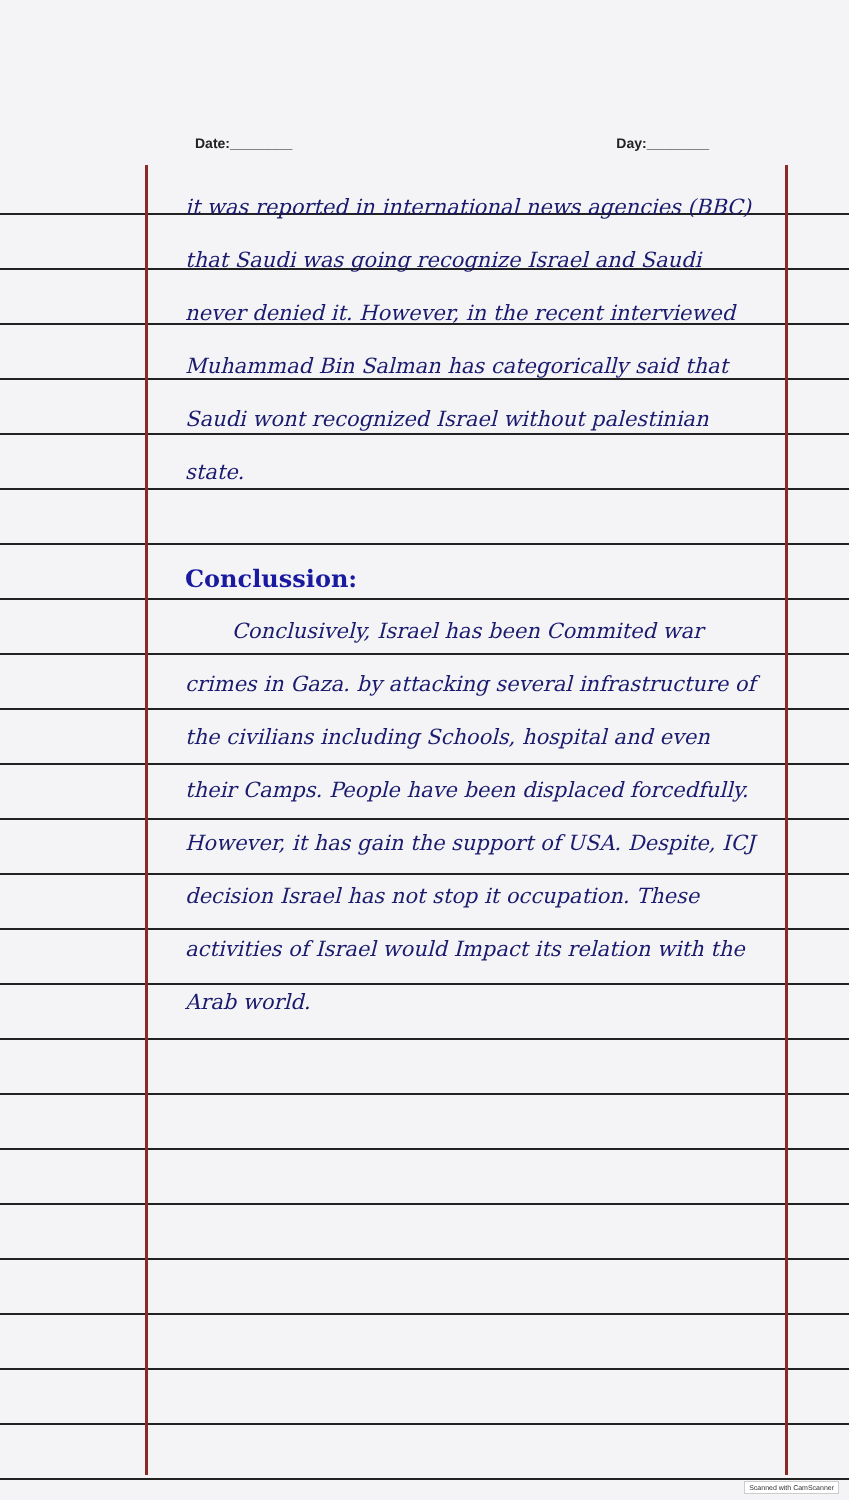Date:________ Day:________
it was reported in international news agencies (BBC) that Saudi was going recognize Israel and Saudi never denied it. However, in the recent interviewed Muhammad Bin Salman has categorically said that Saudi wont recognized Israel without palestinian state.
Conclussion:
Conclusively, Israel has been Commited war crimes in Gaza. by attacking several infrastructure of the civilians including Schools, hospital and even their Camps. People have been displaced forcedfully. However, it has gain the support of USA. Despite, ICJ decision Israel has not stop it occupation. These activities of Israel would Impact its relation with the Arab world.
Scanned with CamScanner